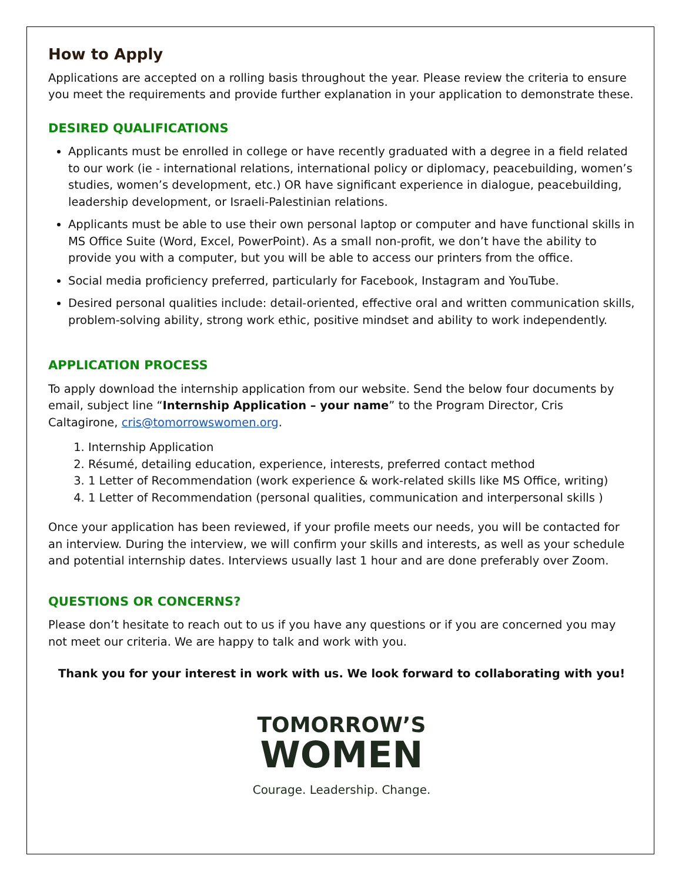How to Apply
Applications are accepted on a rolling basis throughout the year. Please review the criteria to ensure you meet the requirements and provide further explanation in your application to demonstrate these.
DESIRED QUALIFICATIONS
Applicants must be enrolled in college or have recently graduated with a degree in a field related to our work (ie - international relations, international policy or diplomacy, peacebuilding, women’s studies, women’s development, etc.) OR have significant experience in dialogue, peacebuilding, leadership development, or Israeli-Palestinian relations.
Applicants must be able to use their own personal laptop or computer and have functional skills in MS Office Suite (Word, Excel, PowerPoint). As a small non-profit, we don’t have the ability to provide you with a computer, but you will be able to access our printers from the office.
Social media proficiency preferred, particularly for Facebook, Instagram and YouTube.
Desired personal qualities include: detail-oriented, effective oral and written communication skills, problem-solving ability, strong work ethic, positive mindset and ability to work independently.
APPLICATION PROCESS
To apply download the internship application from our website. Send the below four documents by email, subject line “Internship Application – your name” to the Program Director, Cris Caltagirone, cris@tomorrowswomen.org.
1. Internship Application
2. Résumé, detailing education, experience, interests, preferred contact method
3. 1 Letter of Recommendation (work experience & work-related skills like MS Office, writing)
4. 1 Letter of Recommendation (personal qualities, communication and interpersonal skills )
Once your application has been reviewed, if your profile meets our needs, you will be contacted for an interview. During the interview, we will confirm your skills and interests, as well as your schedule and potential internship dates. Interviews usually last 1 hour and are done preferably over Zoom.
QUESTIONS OR CONCERNS?
Please don’t hesitate to reach out to us if you have any questions or if you are concerned you may not meet our criteria. We are happy to talk and work with you.
Thank you for your interest in work with us. We look forward to collaborating with you!
TOMORROW’S
WOMEN
Courage. Leadership. Change.